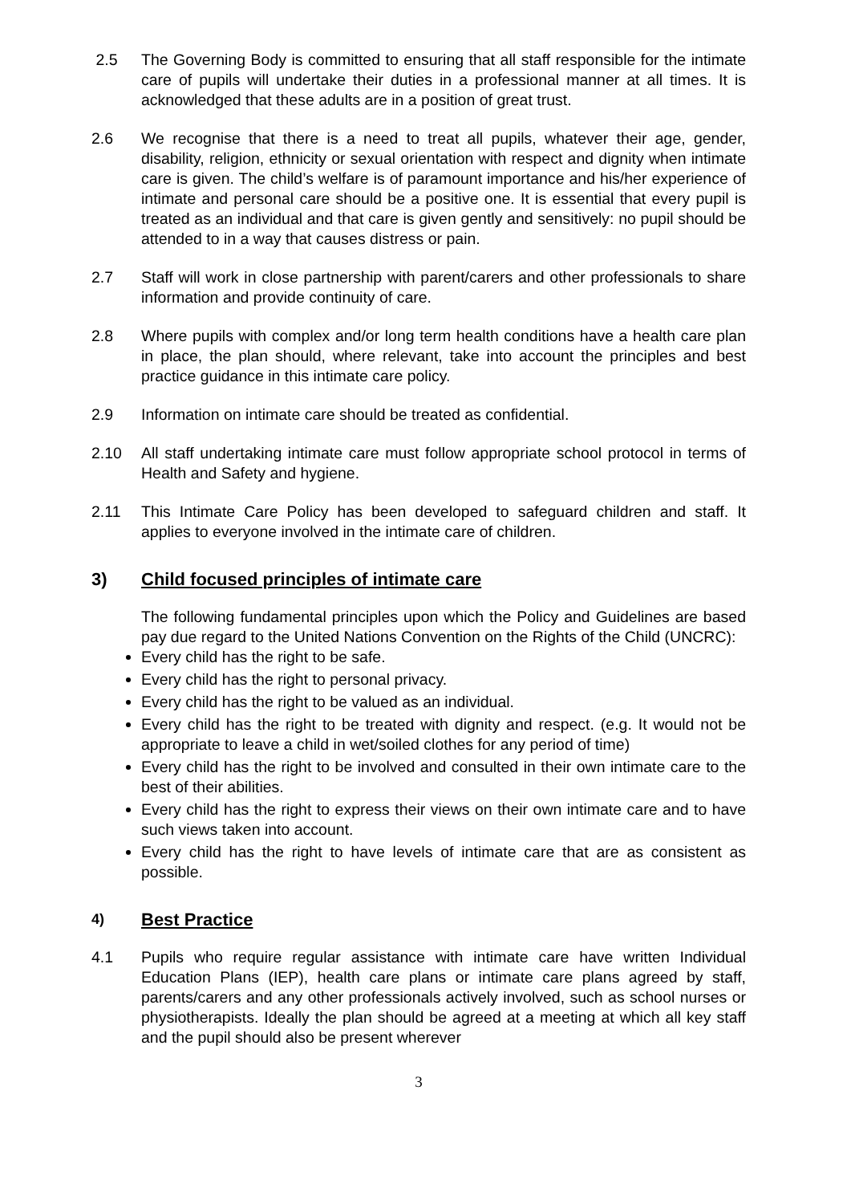2.5 The Governing Body is committed to ensuring that all staff responsible for the intimate care of pupils will undertake their duties in a professional manner at all times. It is acknowledged that these adults are in a position of great trust.
2.6 We recognise that there is a need to treat all pupils, whatever their age, gender, disability, religion, ethnicity or sexual orientation with respect and dignity when intimate care is given. The child’s welfare is of paramount importance and his/her experience of intimate and personal care should be a positive one. It is essential that every pupil is treated as an individual and that care is given gently and sensitively: no pupil should be attended to in a way that causes distress or pain.
2.7 Staff will work in close partnership with parent/carers and other professionals to share information and provide continuity of care.
2.8 Where pupils with complex and/or long term health conditions have a health care plan in place, the plan should, where relevant, take into account the principles and best practice guidance in this intimate care policy.
2.9 Information on intimate care should be treated as confidential.
2.10 All staff undertaking intimate care must follow appropriate school protocol in terms of Health and Safety and hygiene.
2.11 This Intimate Care Policy has been developed to safeguard children and staff. It applies to everyone involved in the intimate care of children.
3) Child focused principles of intimate care
The following fundamental principles upon which the Policy and Guidelines are based pay due regard to the United Nations Convention on the Rights of the Child (UNCRC):
Every child has the right to be safe.
Every child has the right to personal privacy.
Every child has the right to be valued as an individual.
Every child has the right to be treated with dignity and respect. (e.g. It would not be appropriate to leave a child in wet/soiled clothes for any period of time)
Every child has the right to be involved and consulted in their own intimate care to the best of their abilities.
Every child has the right to express their views on their own intimate care and to have such views taken into account.
Every child has the right to have levels of intimate care that are as consistent as possible.
4) Best Practice
4.1 Pupils who require regular assistance with intimate care have written Individual Education Plans (IEP), health care plans or intimate care plans agreed by staff, parents/carers and any other professionals actively involved, such as school nurses or physiotherapists. Ideally the plan should be agreed at a meeting at which all key staff and the pupil should also be present wherever
3